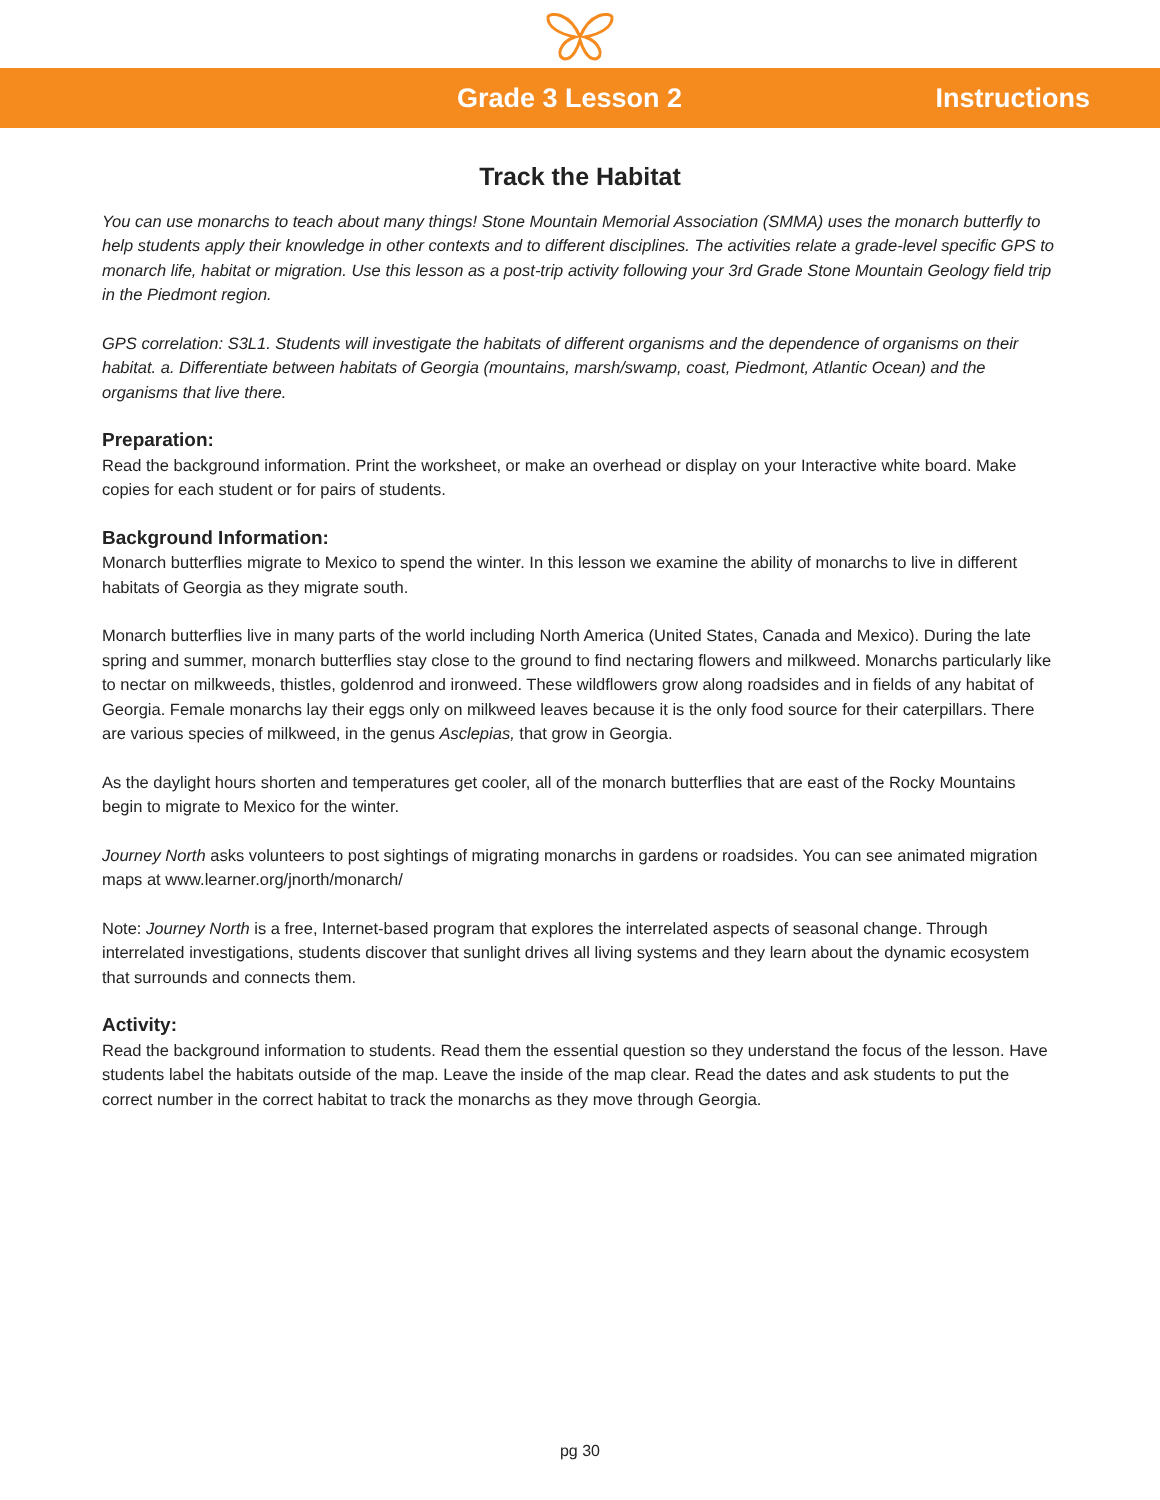Grade 3 Lesson 2 Instructions
Track the Habitat
You can use monarchs to teach about many things! Stone Mountain Memorial Association (SMMA) uses the monarch butterfly to help students apply their knowledge in other contexts and to different disciplines. The activities relate a grade-level specific GPS to monarch life, habitat or migration. Use this lesson as a post-trip activity following your 3rd Grade Stone Mountain Geology field trip in the Piedmont region.
GPS correlation: S3L1. Students will investigate the habitats of different organisms and the dependence of organisms on their habitat. a. Differentiate between habitats of Georgia (mountains, marsh/swamp, coast, Piedmont, Atlantic Ocean) and the organisms that live there.
Preparation:
Read the background information. Print the worksheet, or make an overhead or display on your Interactive white board. Make copies for each student or for pairs of students.
Background Information:
Monarch butterflies migrate to Mexico to spend the winter. In this lesson we examine the ability of monarchs to live in different habitats of Georgia as they migrate south.
Monarch butterflies live in many parts of the world including North America (United States, Canada and Mexico). During the late spring and summer, monarch butterflies stay close to the ground to find nectaring flowers and milkweed. Monarchs particularly like to nectar on milkweeds, thistles, goldenrod and ironweed. These wildflowers grow along roadsides and in fields of any habitat of Georgia. Female monarchs lay their eggs only on milkweed leaves because it is the only food source for their caterpillars. There are various species of milkweed, in the genus Asclepias, that grow in Georgia.
As the daylight hours shorten and temperatures get cooler, all of the monarch butterflies that are east of the Rocky Mountains begin to migrate to Mexico for the winter.
Journey North asks volunteers to post sightings of migrating monarchs in gardens or roadsides. You can see animated migration maps at www.learner.org/jnorth/monarch/
Note: Journey North is a free, Internet-based program that explores the interrelated aspects of seasonal change. Through interrelated investigations, students discover that sunlight drives all living systems and they learn about the dynamic ecosystem that surrounds and connects them.
Activity:
Read the background information to students. Read them the essential question so they understand the focus of the lesson. Have students label the habitats outside of the map. Leave the inside of the map clear. Read the dates and ask students to put the correct number in the correct habitat to track the monarchs as they move through Georgia.
pg 30